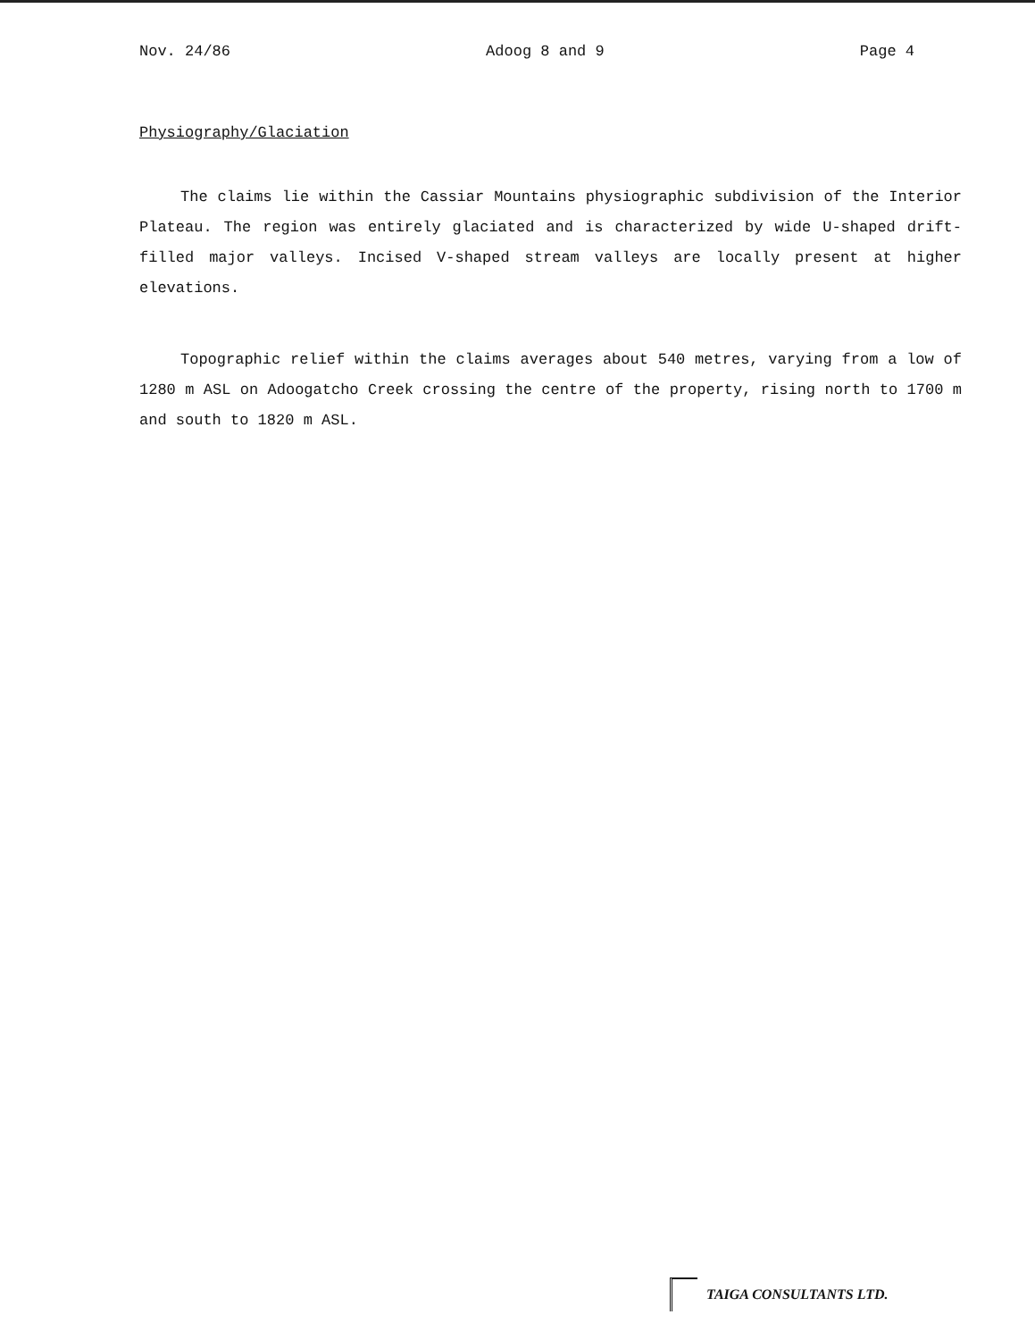Nov. 24/86 Adoog 8 and 9 Page 4
Physiography/Glaciation
The claims lie within the Cassiar Mountains physiographic subdivision of the Interior Plateau. The region was entirely glaciated and is characterized by wide U-shaped drift-filled major valleys. Incised V-shaped stream valleys are locally present at higher elevations.
Topographic relief within the claims averages about 540 metres, varying from a low of 1280 m ASL on Adoogatcho Creek crossing the centre of the property, rising north to 1700 m and south to 1820 m ASL.
TAIGA CONSULTANTS LTD.